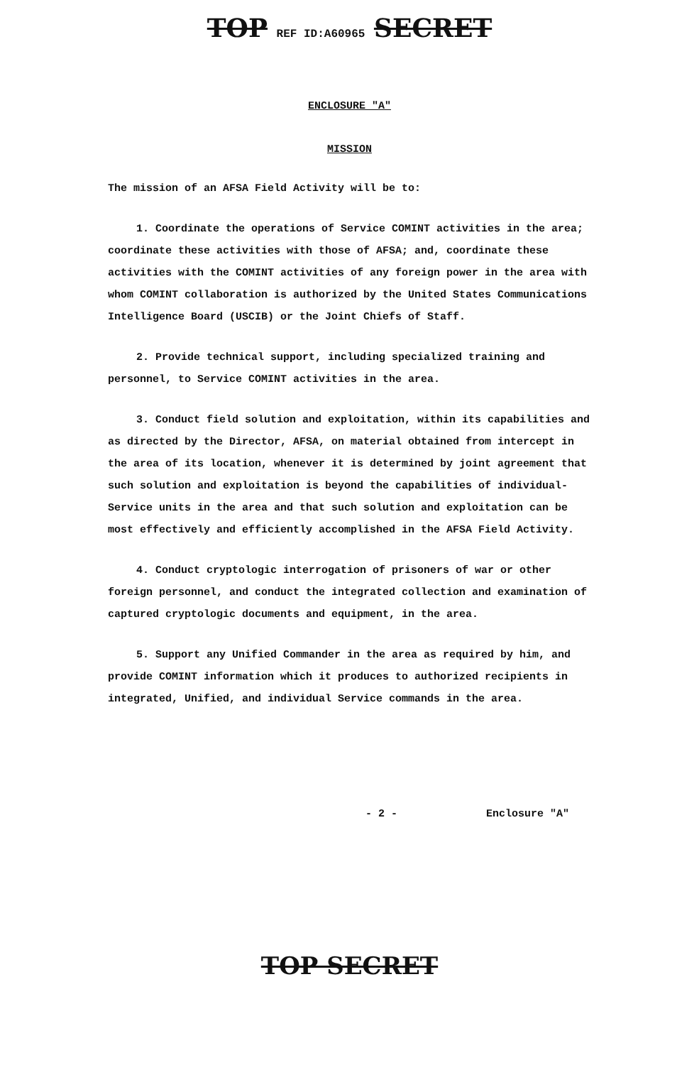TOP REF ID:A60965 SECRET
ENCLOSURE "A"
MISSION
The mission of an AFSA Field Activity will be to:
1. Coordinate the operations of Service COMINT activities in the area; coordinate these activities with those of AFSA; and, coordinate these activities with the COMINT activities of any foreign power in the area with whom COMINT collaboration is authorized by the United States Communications Intelligence Board (USCIB) or the Joint Chiefs of Staff.
2. Provide technical support, including specialized training and personnel, to Service COMINT activities in the area.
3. Conduct field solution and exploitation, within its capabilities and as directed by the Director, AFSA, on material obtained from intercept in the area of its location, whenever it is determined by joint agreement that such solution and exploitation is beyond the capabilities of individual-Service units in the area and that such solution and exploitation can be most effectively and efficiently accomplished in the AFSA Field Activity.
4. Conduct cryptologic interrogation of prisoners of war or other foreign personnel, and conduct the integrated collection and examination of captured cryptologic documents and equipment, in the area.
5. Support any Unified Commander in the area as required by him, and provide COMINT information which it produces to authorized recipients in integrated, Unified, and individual Service commands in the area.
- 2 - Enclosure "A"
TOP SECRET